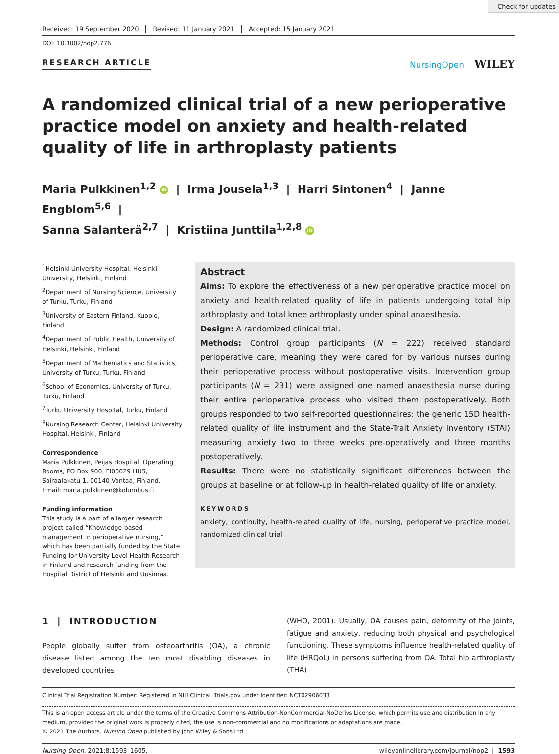Check for updates
Received: 19 September 2020 Revised: 11 January 2021 Accepted: 15 January 2021
DOI: 10.1002/nop2.776
RESEARCH ARTICLE NursingOpen WILEY
A randomized clinical trial of a new perioperative practice model on anxiety and health-related quality of life in arthroplasty patients
Maria Pulkkinen<sup>1,2</sup> iD | Irma Jousela<sup>1,3</sup> | Harri Sintonen<sup>4</sup> | Janne Engblom<sup>5,6</sup> |
Sanna Salanterä<sup>2,7</sup> | Kristiina Junttila<sup>1,2,8</sup> iD
<sup>1</sup> Helsinki University Hospital, Helsinki University, Helsinki, Finland
<sup>2</sup> Department of Nursing Science, University of Turku, Turku, Finland
<sup>3</sup> University of Eastern Finland, Kuopio, Finland
<sup>4</sup> Department of Public Health, University of Helsinki, Helsinki, Finland
<sup>5</sup> Department of Mathematics and Statistics, University of Turku, Turku, Finland
<sup>6</sup> School of Economics, University of Turku, Turku, Finland
<sup>7</sup> Turku University Hospital, Turku, Finland
<sup>8</sup> Nursing Research Center, Helsinki University Hospital, Helsinki, Finland
Correspondence
Maria Pulkkinen, Peijas Hospital, Operating Rooms, PO Box 900, FI00029 HUS, Sairaalakatu 1, 00140 Vantaa, Finland.
Email: maria.pulkkinen@kolumbus.fi
Funding information
This study is a part of a larger research project called “Knowledge-based management in perioperative nursing,” which has been partially funded by the State Funding for University Level Health Research in Finland and research funding from the Hospital District of Helsinki and Uusimaa.
Abstract
Aims: To explore the effectiveness of a new perioperative practice model on anxiety and health-related quality of life in patients undergoing total hip arthroplasty and total knee arthroplasty under spinal anaesthesia.
Design: A randomized clinical trial.
Methods: Control group participants (N = 222) received standard perioperative care, meaning they were cared for by various nurses during their perioperative process without postoperative visits. Intervention group participants (N = 231) were assigned one named anaesthesia nurse during their entire perioperative process who visited them postoperatively. Both groups responded to two self-reported questionnaires: the generic 15D health-related quality of life instrument and the State-Trait Anxiety Inventory (STAI) measuring anxiety two to three weeks pre-operatively and three months postoperatively.
Results: There were no statistically significant differences between the groups at baseline or at follow-up in health-related quality of life or anxiety.
KEYWORDS
anxiety, continuity, health-related quality of life, nursing, perioperative practice model, randomized clinical trial
1 | INTRODUCTION
People globally suffer from osteoarthritis (OA), a chronic disease listed among the ten most disabling diseases in developed countries
(WHO, 2001). Usually, OA causes pain, deformity of the joints, fatigue and anxiety, reducing both physical and psychological functioning. These symptoms influence health-related quality of life (HRQoL) in persons suffering from OA. Total hip arthroplasty (THA)
Clinical Trial Registration Number: Registered in NIH Clinical. Trials.gov under Identifier: NCT02906033
This is an open access article under the terms of the Creative Commons Attribution-NonCommercial-NoDerivs License, which permits use and distribution in any medium, provided the original work is properly cited, the use is non-commercial and no modifications or adaptations are made.
© 2021 The Authors. Nursing Open published by John Wiley & Sons Ltd.
Nursing Open. 2021;8:1593–1605. wileyonlinelibrary.com/journal/nop2 | 1593